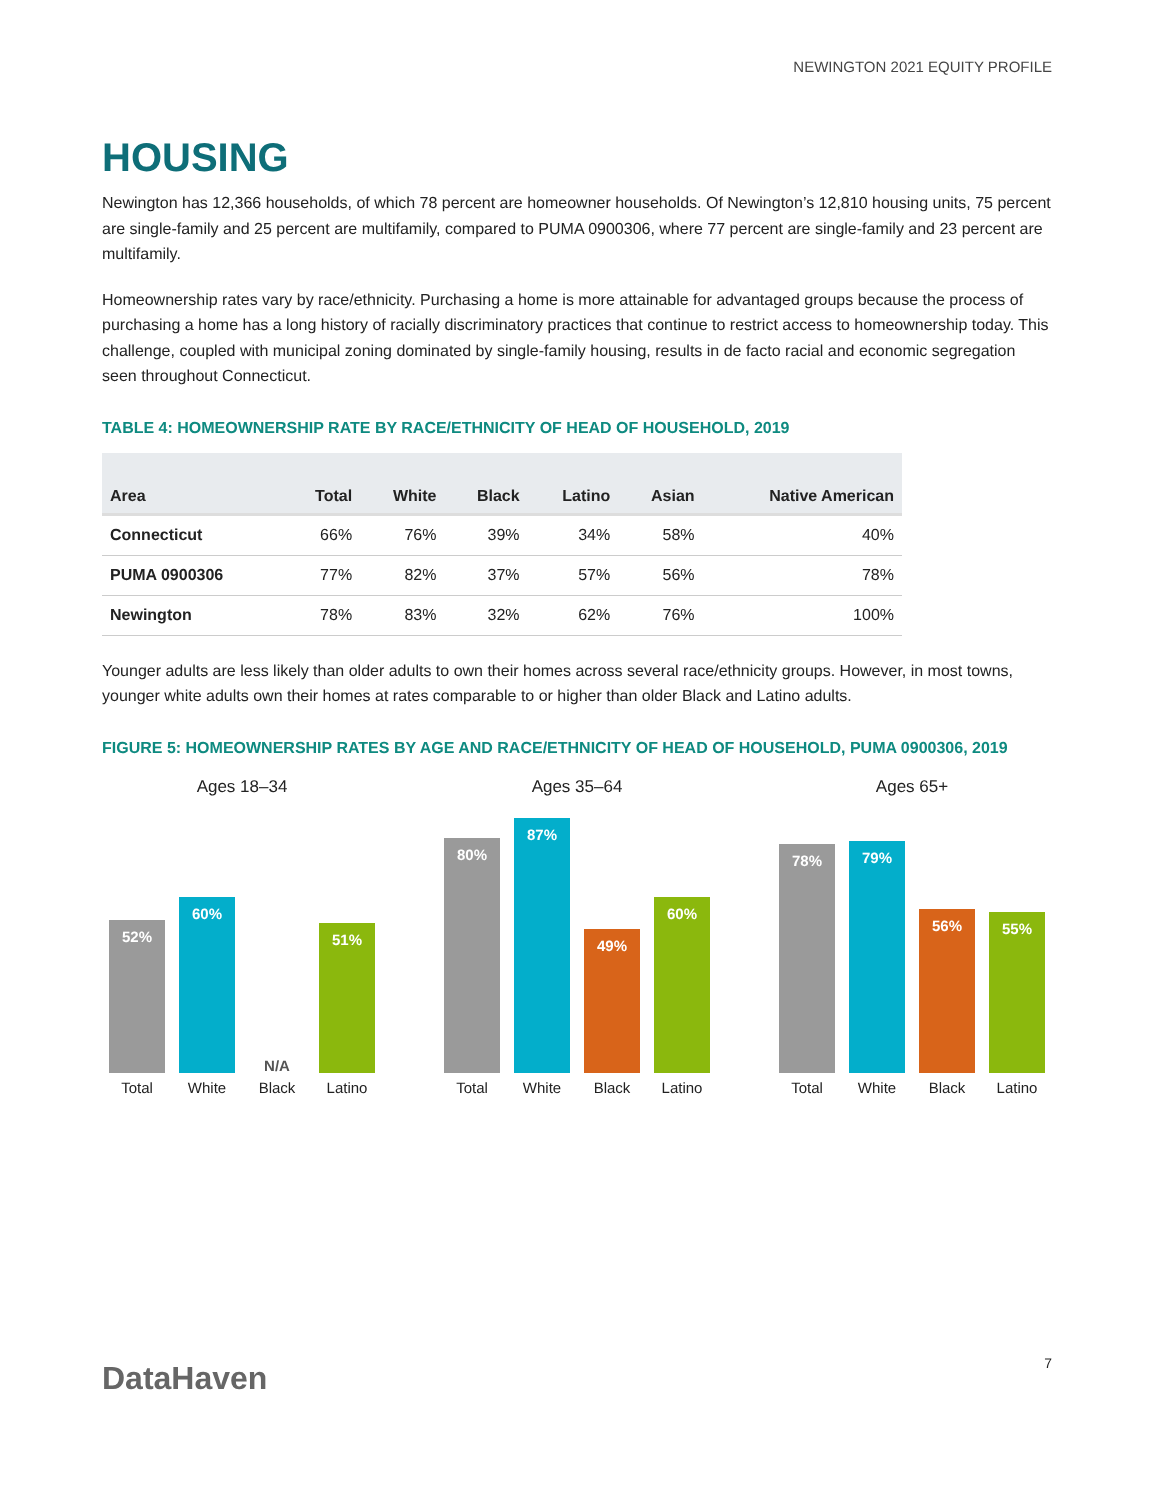NEWINGTON 2021 EQUITY PROFILE
HOUSING
Newington has 12,366 households, of which 78 percent are homeowner households. Of Newington’s 12,810 housing units, 75 percent are single-family and 25 percent are multifamily, compared to PUMA 0900306, where 77 percent are single-family and 23 percent are multifamily.
Homeownership rates vary by race/ethnicity. Purchasing a home is more attainable for advantaged groups because the process of purchasing a home has a long history of racially discriminatory practices that continue to restrict access to homeownership today. This challenge, coupled with municipal zoning dominated by single-family housing, results in de facto racial and economic segregation seen throughout Connecticut.
TABLE 4: HOMEOWNERSHIP RATE BY RACE/ETHNICITY OF HEAD OF HOUSEHOLD, 2019
| Area | Total | White | Black | Latino | Asian | Native American |
| --- | --- | --- | --- | --- | --- | --- |
| Connecticut | 66% | 76% | 39% | 34% | 58% | 40% |
| PUMA 0900306 | 77% | 82% | 37% | 57% | 56% | 78% |
| Newington | 78% | 83% | 32% | 62% | 76% | 100% |
Younger adults are less likely than older adults to own their homes across several race/ethnicity groups. However, in most towns, younger white adults own their homes at rates comparable to or higher than older Black and Latino adults.
FIGURE 5: HOMEOWNERSHIP RATES BY AGE AND RACE/ETHNICITY OF HEAD OF HOUSEHOLD, PUMA 0900306, 2019
Ages 18–34
52%
60%
N/A
51%
Total White Black Latino
Ages 35–64
80%
87%
49%
60%
Total White Black Latino
Ages 65+
78%
79%
56%
55%
Total White Black Latino
DataHaven 7